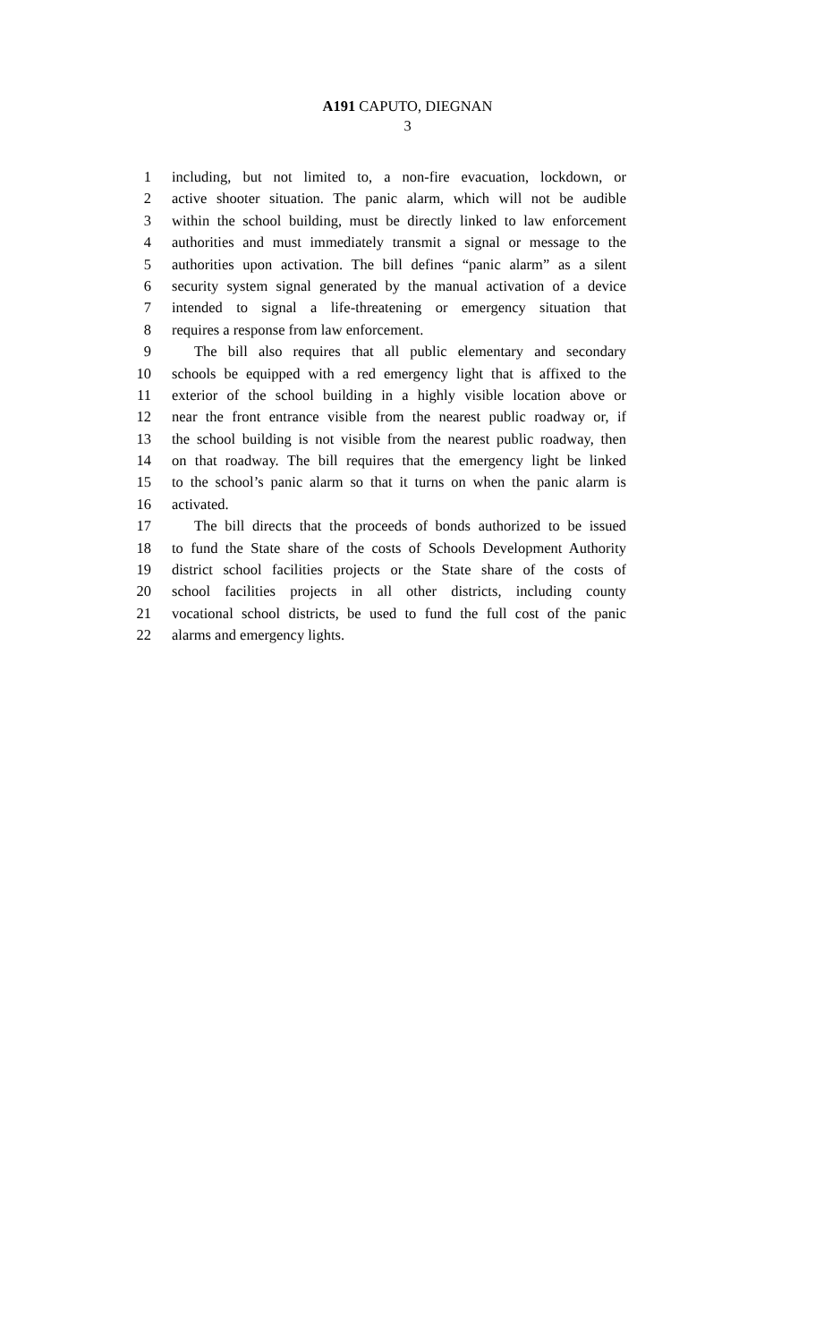A191 CAPUTO, DIEGNAN
3
1 including, but not limited to, a non-fire evacuation, lockdown, or
2 active shooter situation. The panic alarm, which will not be audible
3 within the school building, must be directly linked to law enforcement
4 authorities and must immediately transmit a signal or message to the
5 authorities upon activation. The bill defines “panic alarm” as a silent
6 security system signal generated by the manual activation of a device
7 intended to signal a life-threatening or emergency situation that
8 requires a response from law enforcement.
9 The bill also requires that all public elementary and secondary
10 schools be equipped with a red emergency light that is affixed to the
11 exterior of the school building in a highly visible location above or
12 near the front entrance visible from the nearest public roadway or, if
13 the school building is not visible from the nearest public roadway, then
14 on that roadway. The bill requires that the emergency light be linked
15 to the school’s panic alarm so that it turns on when the panic alarm is
16 activated.
17 The bill directs that the proceeds of bonds authorized to be issued
18 to fund the State share of the costs of Schools Development Authority
19 district school facilities projects or the State share of the costs of
20 school facilities projects in all other districts, including county
21 vocational school districts, be used to fund the full cost of the panic
22 alarms and emergency lights.